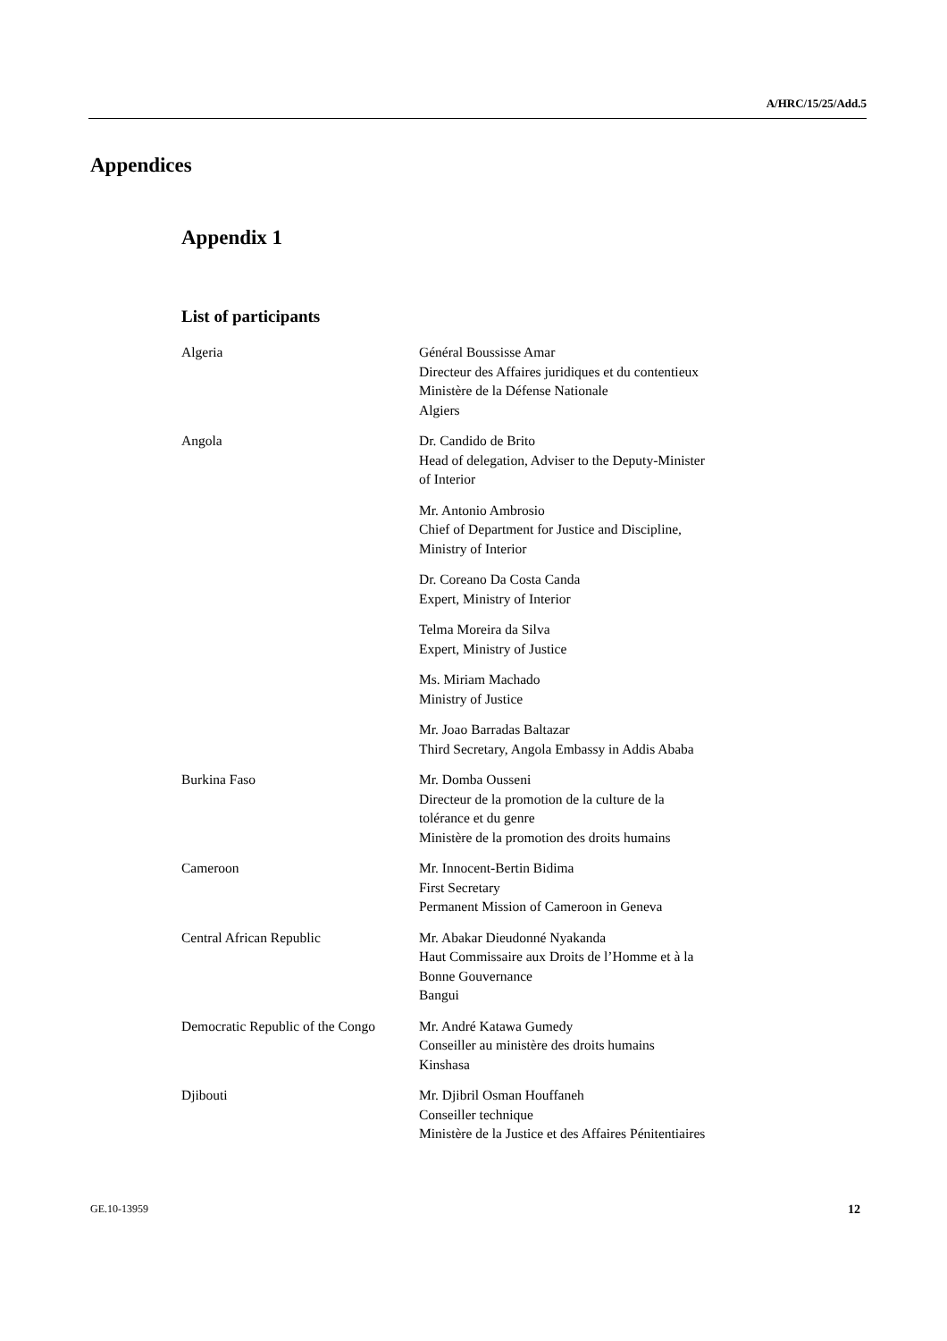A/HRC/15/25/Add.5
Appendices
Appendix 1
List of participants
| Algeria | Général Boussisse Amar Directeur des Affaires juridiques et du contentieux Ministère de la Défense Nationale Algiers |
| Angola | Dr. Candido de Brito Head of delegation, Adviser to the Deputy-Minister of Interior |
| | Mr. Antonio Ambrosio Chief of Department for Justice and Discipline, Ministry of Interior |
| | Dr. Coreano Da Costa Canda Expert, Ministry of Interior |
| | Telma Moreira da Silva Expert, Ministry of Justice |
| | Ms. Miriam Machado Ministry of Justice |
| | Mr. Joao Barradas Baltazar Third Secretary, Angola Embassy in Addis Ababa |
| Burkina Faso | Mr. Domba Ousseni Directeur de la promotion de la culture de la tolérance et du genre Ministère de la promotion des droits humains |
| Cameroon | Mr. Innocent-Bertin Bidima First Secretary Permanent Mission of Cameroon in Geneva |
| Central African Republic | Mr. Abakar Dieudonné Nyakanda Haut Commissaire aux Droits de l’Homme et à la Bonne Gouvernance Bangui |
| Democratic Republic of the Congo | Mr. André Katawa Gumedy Conseiller au ministère des droits humains Kinshasa |
| Djibouti | Mr. Djibril Osman Houffaneh Conseiller technique Ministère de la Justice et des Affaires Pénitentiaires |
GE.10-13959 12